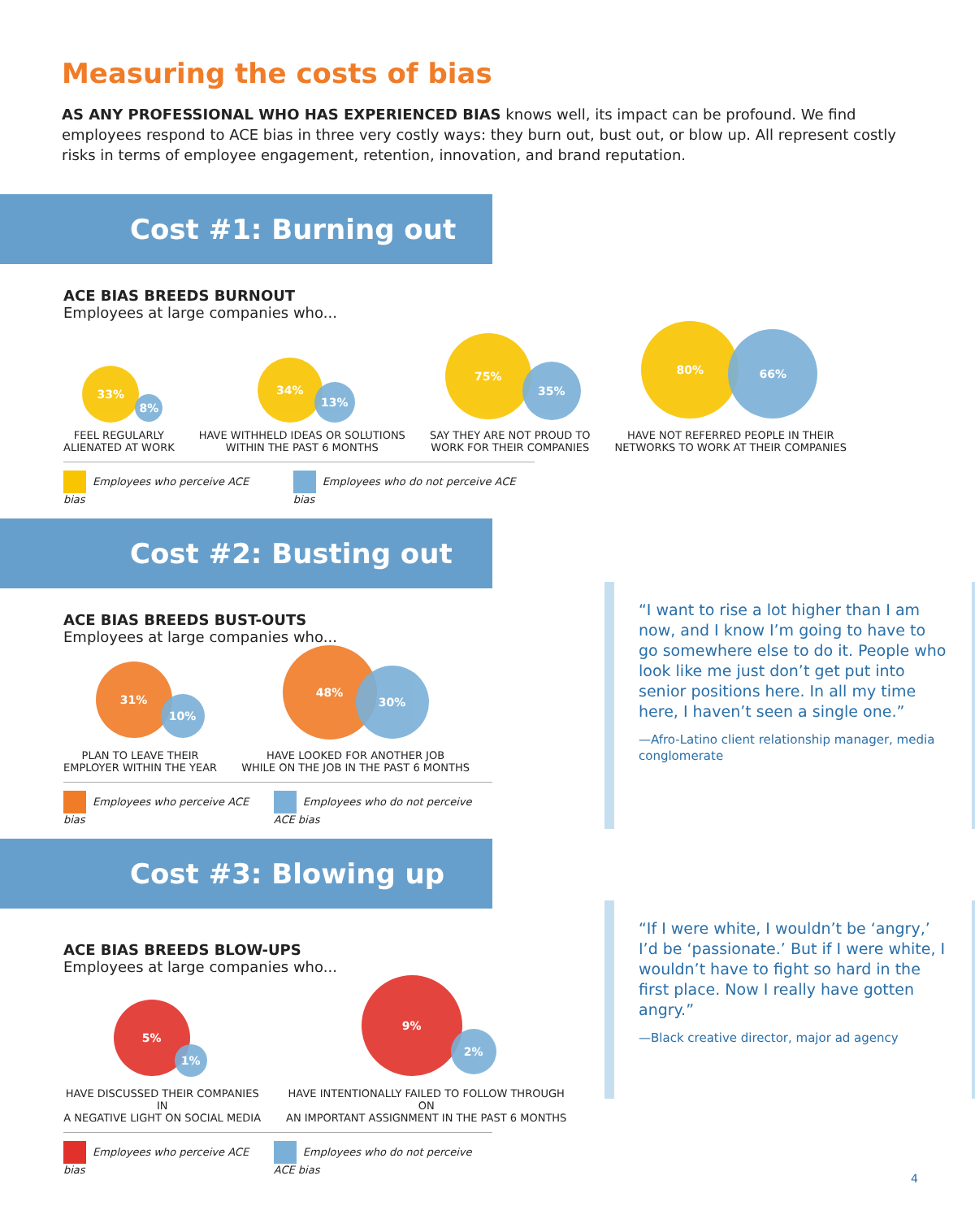Measuring the costs of bias
AS ANY PROFESSIONAL WHO HAS EXPERIENCED BIAS knows well, its impact can be profound. We find employees respond to ACE bias in three very costly ways: they burn out, bust out, or blow up. All represent costly risks in terms of employee engagement, retention, innovation, and brand reputation.
Cost #1: Burning out
ACE BIAS BREEDS BURNOUT
Employees at large companies who...
33%
8%
FEEL REGULARLY
ALIENATED AT WORK
34%
13%
HAVE WITHHELD IDEAS OR SOLUTIONS
WITHIN THE PAST 6 MONTHS
75%
35%
SAY THEY ARE NOT PROUD TO
WORK FOR THEIR COMPANIES
80%
66%
HAVE NOT REFERRED PEOPLE IN THEIR
NETWORKS TO WORK AT THEIR COMPANIES
Employees who perceive ACE bias Employees who do not perceive ACE bias
Cost #2: Busting out
ACE BIAS BREEDS BUST-OUTS
Employees at large companies who...
31%
10%
PLAN TO LEAVE THEIR
EMPLOYER WITHIN THE YEAR
48%
30%
HAVE LOOKED FOR ANOTHER JOB
WHILE ON THE JOB IN THE PAST 6 MONTHS
Employees who perceive ACE bias Employees who do not perceive ACE bias
Cost #3: Blowing up
ACE BIAS BREEDS BLOW-UPS
Employees at large companies who...
5%
1%
HAVE DISCUSSED THEIR COMPANIES IN
A NEGATIVE LIGHT ON SOCIAL MEDIA
9%
2%
HAVE INTENTIONALLY FAILED TO FOLLOW THROUGH ON
AN IMPORTANT ASSIGNMENT IN THE PAST 6 MONTHS
Employees who perceive ACE bias Employees who do not perceive ACE bias
“I want to rise a lot higher than I am now, and I know I’m going to have to go somewhere else to do it. People who look like me just don’t get put into senior positions here. In all my time here, I haven’t seen a single one.”
—Afro-Latino client relationship manager, media conglomerate
“If I were white, I wouldn’t be ‘angry,’ I’d be ‘passionate.’ But if I were white, I wouldn’t have to fight so hard in the first place. Now I really have gotten angry.”
—Black creative director, major ad agency
4